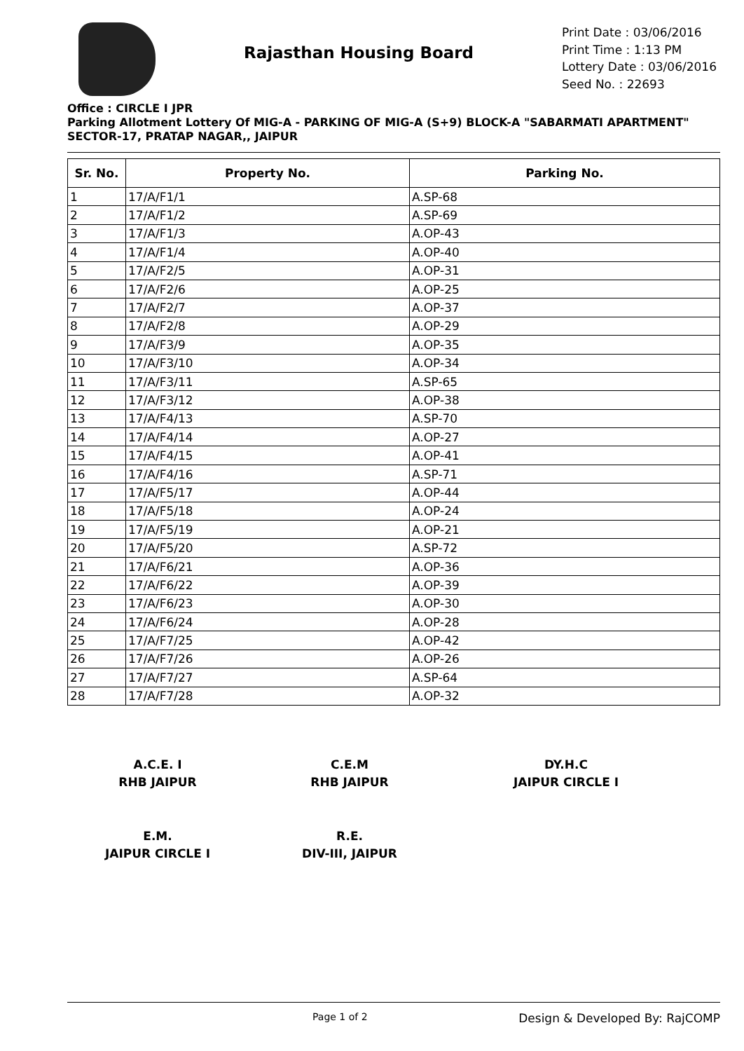Rajasthan Housing Board
Print Date : 03/06/2016
Print Time : 1:13 PM
Lottery Date : 03/06/2016
Seed No. : 22693
Office : CIRCLE I JPR
Parking Allotment Lottery Of MIG-A - PARKING OF MIG-A (S+9) BLOCK-A "SABARMATI APARTMENT" SECTOR-17, PRATAP NAGAR,, JAIPUR
| Sr. No. | Property No. | Parking No. |
| --- | --- | --- |
| 1 | 17/A/F1/1 | A.SP-68 |
| 2 | 17/A/F1/2 | A.SP-69 |
| 3 | 17/A/F1/3 | A.OP-43 |
| 4 | 17/A/F1/4 | A.OP-40 |
| 5 | 17/A/F2/5 | A.OP-31 |
| 6 | 17/A/F2/6 | A.OP-25 |
| 7 | 17/A/F2/7 | A.OP-37 |
| 8 | 17/A/F2/8 | A.OP-29 |
| 9 | 17/A/F3/9 | A.OP-35 |
| 10 | 17/A/F3/10 | A.OP-34 |
| 11 | 17/A/F3/11 | A.SP-65 |
| 12 | 17/A/F3/12 | A.OP-38 |
| 13 | 17/A/F4/13 | A.SP-70 |
| 14 | 17/A/F4/14 | A.OP-27 |
| 15 | 17/A/F4/15 | A.OP-41 |
| 16 | 17/A/F4/16 | A.SP-71 |
| 17 | 17/A/F5/17 | A.OP-44 |
| 18 | 17/A/F5/18 | A.OP-24 |
| 19 | 17/A/F5/19 | A.OP-21 |
| 20 | 17/A/F5/20 | A.SP-72 |
| 21 | 17/A/F6/21 | A.OP-36 |
| 22 | 17/A/F6/22 | A.OP-39 |
| 23 | 17/A/F6/23 | A.OP-30 |
| 24 | 17/A/F6/24 | A.OP-28 |
| 25 | 17/A/F7/25 | A.OP-42 |
| 26 | 17/A/F7/26 | A.OP-26 |
| 27 | 17/A/F7/27 | A.SP-64 |
| 28 | 17/A/F7/28 | A.OP-32 |
A.C.E. I
RHB JAIPUR
C.E.M
RHB JAIPUR
DY.H.C
JAIPUR CIRCLE I
E.M.
JAIPUR CIRCLE I
R.E.
DIV-III, JAIPUR
Page 1 of 2 Design & Developed By: RajCOMP